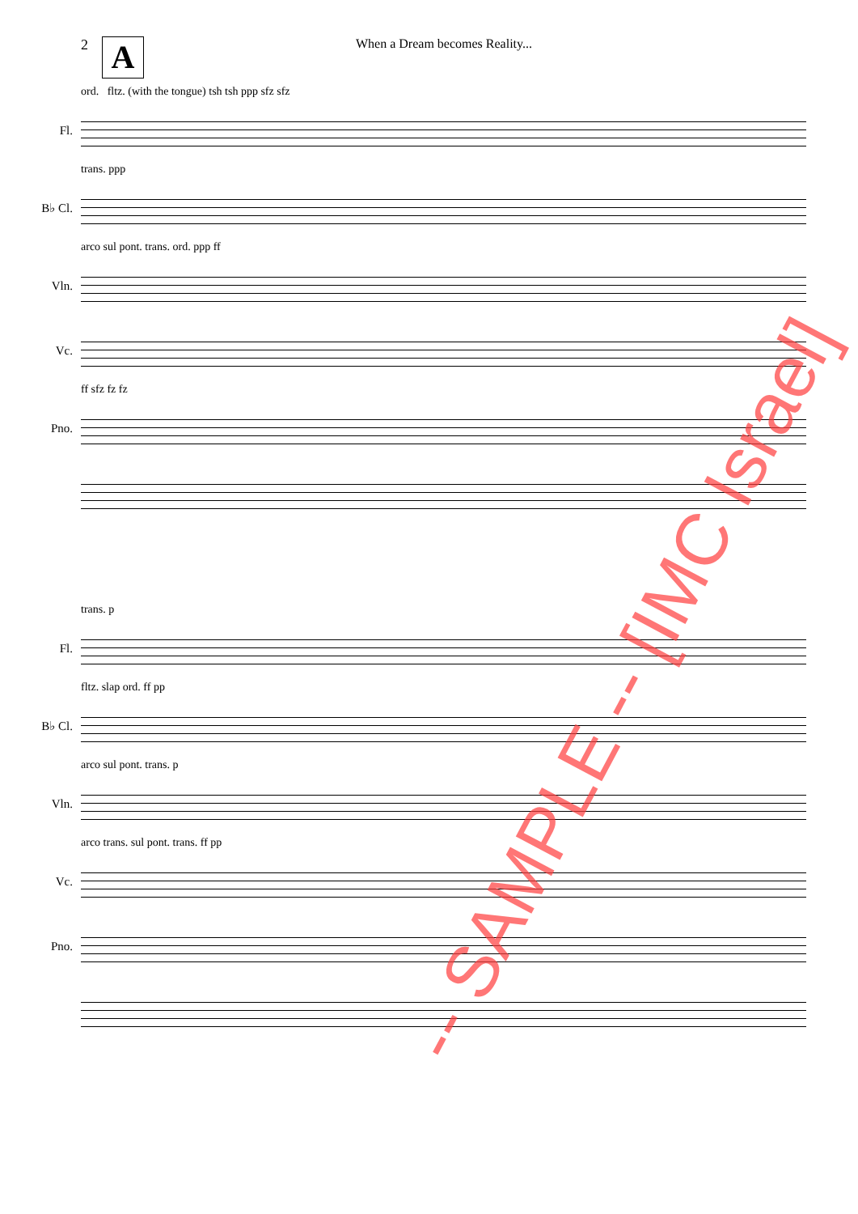2
A
When a Dream becomes Reality...
ord. fltz. (with the tongue) tsh tsh ppp sfz sfz
Fl.
trans. ppp
B♭ Cl.
arco sul pont. trans. ord. ppp ff
Vln.
Vc.
ff sfz fz fz
Pno.
trans. p
Fl.
fltz. slap ord. ff pp
B♭ Cl.
arco sul pont. trans. p
Vln.
arco trans. sul pont. trans. ff pp
Vc.
Pno.
-- SAMPLE -- [IMC Israel]